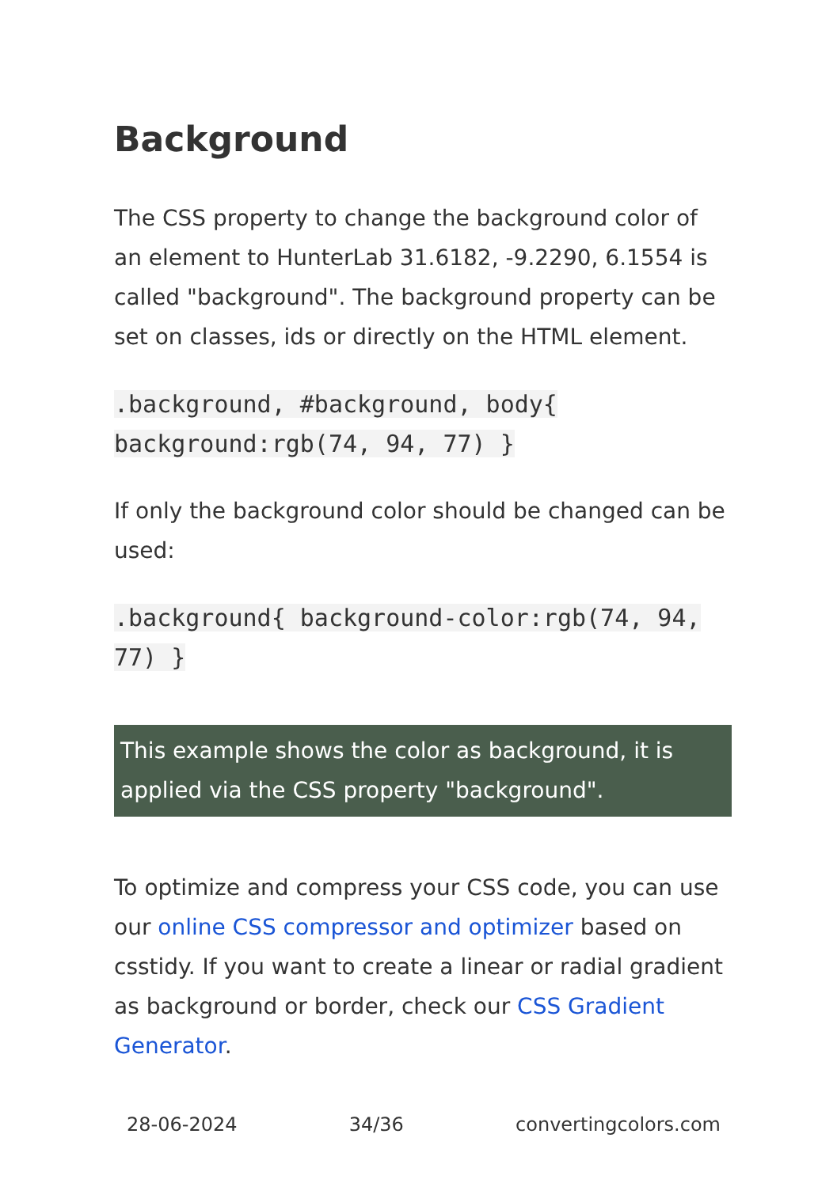Background
The CSS property to change the background color of an element to HunterLab 31.6182, -9.2290, 6.1554 is called "background". The background property can be set on classes, ids or directly on the HTML element.
.background, #background, body{ background:rgb(74, 94, 77) }
If only the background color should be changed can be used:
.background{ background-color:rgb(74, 94, 77) }
This example shows the color as background, it is applied via the CSS property "background".
To optimize and compress your CSS code, you can use our online CSS compressor and optimizer based on csstidy. If you want to create a linear or radial gradient as background or border, check our CSS Gradient Generator.
28-06-2024 34/36 convertingcolors.com